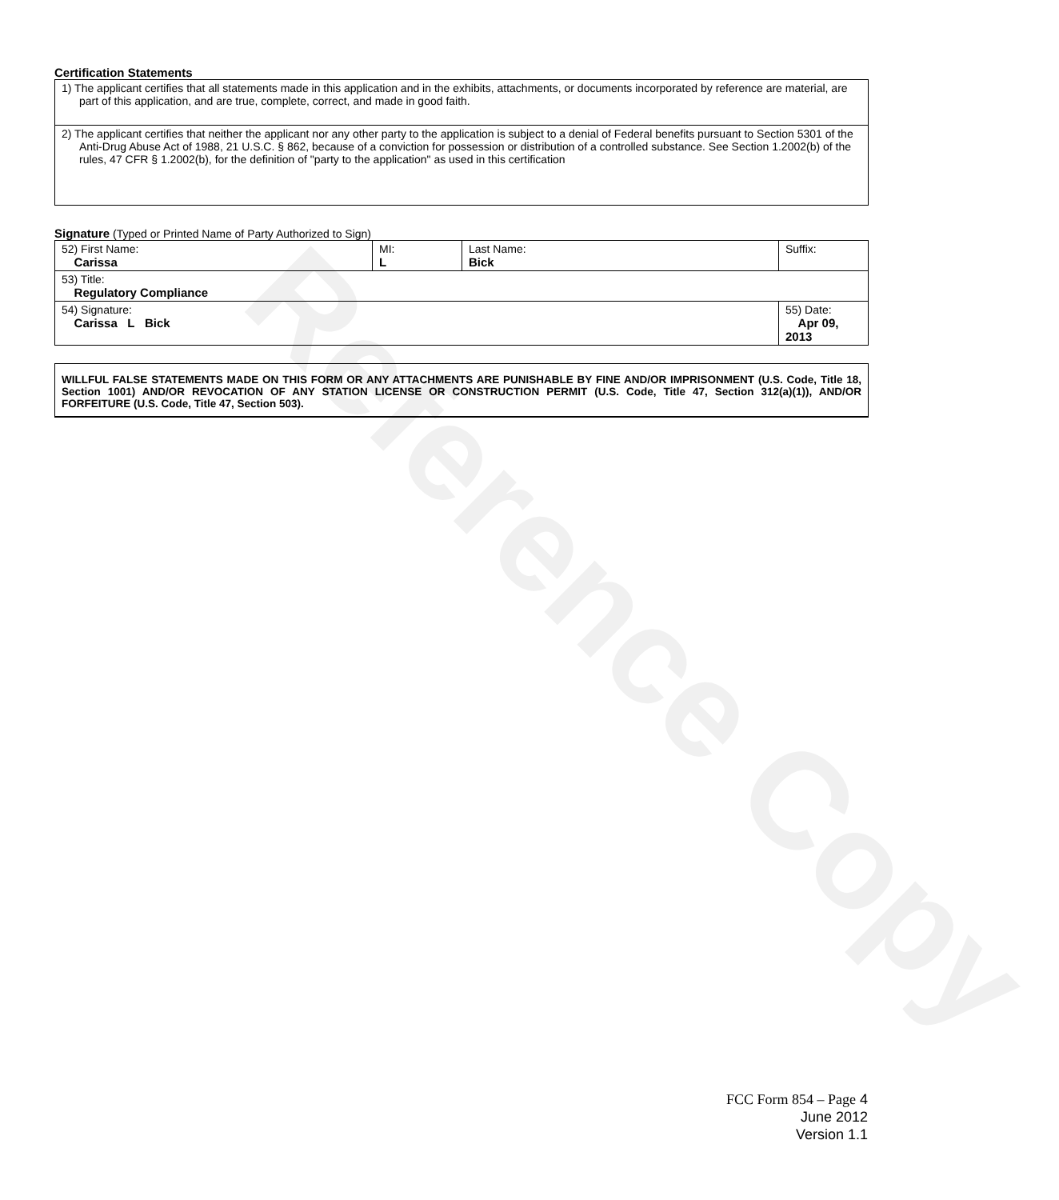Reference Copy
Certification Statements
| 1) The applicant certifies that all statements made in this application and in the exhibits, attachments, or documents incorporated by reference are material, are part of this application, and are true, complete, correct, and made in good faith. |
| 2) The applicant certifies that neither the applicant nor any other party to the application is subject to a denial of Federal benefits pursuant to Section 5301 of the Anti-Drug Abuse Act of 1988, 21 U.S.C. § 862, because of a conviction for possession or distribution of a controlled substance. See Section 1.2002(b) of the rules, 47 CFR § 1.2002(b), for the definition of "party to the application" as used in this certification |
Signature (Typed or Printed Name of Party Authorized to Sign)
| 52) First Name: Carissa | MI: L | Last Name: Bick | Suffix: |
| 53) Title: Regulatory Compliance | | | |
| 54) Signature: Carissa L Bick | | | 55) Date: Apr 09, 2013 |
WILLFUL FALSE STATEMENTS MADE ON THIS FORM OR ANY ATTACHMENTS ARE PUNISHABLE BY FINE AND/OR IMPRISONMENT (U.S. Code, Title 18, Section 1001) AND/OR REVOCATION OF ANY STATION LICENSE OR CONSTRUCTION PERMIT (U.S. Code, Title 47, Section 312(a)(1)), AND/OR FORFEITURE (U.S. Code, Title 47, Section 503).
FCC Form 854 – Page 4
June 2012
Version 1.1